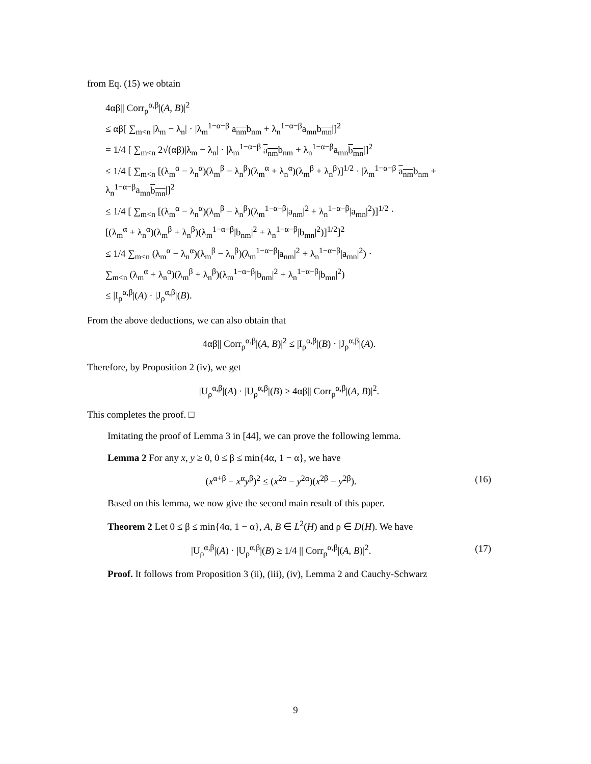from Eq. (15) we obtain
4αβ|| Corr<sub>ρ</sub><sup>α,β</sup>|(A, B)|<sup>2</sup>
≤ αβ[ ∑<sub>m<n</sub> |λ<sub>m</sub> − λ<sub>n</sub>| · |λ<sub>m</sub><sup>1−α−β</sup> a<sub>nm</sub>b<sub>nm</sub> + λ<sub>n</sub><sup>1−α−β</sup>a<sub>mn</sub>b<sub>mn</sub>|]<sup>2</sup>
= 1/4 [ ∑<sub>m<n</sub> 2√(αβ)|λ<sub>m</sub> − λ<sub>n</sub>| · |λ<sub>m</sub><sup>1−α−β</sup> a<sub>nm</sub>b<sub>nm</sub> + λ<sub>n</sub><sup>1−α−β</sup>a<sub>mn</sub>b<sub>mn</sub>|]<sup>2</sup>
≤ 1/4 [ ∑<sub>m<n</sub> [(λ<sub>m</sub><sup>α</sup> − λ<sub>n</sub><sup>α</sup>)(λ<sub>m</sub><sup>β</sup> − λ<sub>n</sub><sup>β</sup>)(λ<sub>m</sub><sup>α</sup> + λ<sub>n</sub><sup>α</sup>)(λ<sub>m</sub><sup>β</sup> + λ<sub>n</sub><sup>β</sup>)]<sup>1/2</sup> · |λ<sub>m</sub><sup>1−α−β</sup> a<sub>nm</sub>b<sub>nm</sub> + λ<sub>n</sub><sup>1−α−β</sup>a<sub>mn</sub>b<sub>mn</sub>|]<sup>2</sup>
≤ 1/4 [ ∑<sub>m<n</sub> [(λ<sub>m</sub><sup>α</sup> − λ<sub>n</sub><sup>α</sup>)(λ<sub>m</sub><sup>β</sup> − λ<sub>n</sub><sup>β</sup>)(λ<sub>m</sub><sup>1−α−β</sup>|a<sub>nm</sub>|<sup>2</sup> + λ<sub>n</sub><sup>1−α−β</sup>|a<sub>mn</sub>|<sup>2</sup>)]<sup>1/2</sup> ·
[(λ<sub>m</sub><sup>α</sup> + λ<sub>n</sub><sup>α</sup>)(λ<sub>m</sub><sup>β</sup> + λ<sub>n</sub><sup>β</sup>)(λ<sub>m</sub><sup>1−α−β</sup>|b<sub>nm</sub>|<sup>2</sup> + λ<sub>n</sub><sup>1−α−β</sup>|b<sub>mn</sub>|<sup>2</sup>)]<sup>1/2</sup>]<sup>2</sup>
≤ 1/4 ∑<sub>m<n</sub> (λ<sub>m</sub><sup>α</sup> − λ<sub>n</sub><sup>α</sup>)(λ<sub>m</sub><sup>β</sup> − λ<sub>n</sub><sup>β</sup>)(λ<sub>m</sub><sup>1−α−β</sup>|a<sub>nm</sub>|<sup>2</sup> + λ<sub>n</sub><sup>1−α−β</sup>|a<sub>mn</sub>|<sup>2</sup>) ·
∑<sub>m<n</sub> (λ<sub>m</sub><sup>α</sup> + λ<sub>n</sub><sup>α</sup>)(λ<sub>m</sub><sup>β</sup> + λ<sub>n</sub><sup>β</sup>)(λ<sub>m</sub><sup>1−α−β</sup>|b<sub>nm</sub>|<sup>2</sup> + λ<sub>n</sub><sup>1−α−β</sup>|b<sub>mn</sub>|<sup>2</sup>)
≤ |I<sub>ρ</sub><sup>α,β</sup>|(A) · |J<sub>ρ</sub><sup>α,β</sup>|(B).
From the above deductions, we can also obtain that
4αβ|| Corr<sub>ρ</sub><sup>α,β</sup>|(A, B)|<sup>2</sup> ≤ |I<sub>ρ</sub><sup>α,β</sup>|(B) · |J<sub>ρ</sub><sup>α,β</sup>|(A).
Therefore, by Proposition 2 (iv), we get
|U<sub>ρ</sub><sup>α,β</sup>|(A) · |U<sub>ρ</sub><sup>α,β</sup>|(B) ≥ 4αβ|| Corr<sub>ρ</sub><sup>α,β</sup>|(A, B)|<sup>2</sup>.
This completes the proof. □
Imitating the proof of Lemma 3 in [44], we can prove the following lemma.
Lemma 2 For any x, y ≥ 0, 0 ≤ β ≤ min{4α, 1 − α}, we have
(x<sup>α+β</sup> − x<sup>α</sup>y<sup>β</sup>)<sup>2</sup> ≤ (x<sup>2α</sup> − y<sup>2α</sup>)(x<sup>2β</sup> − y<sup>2β</sup>). (16)
Based on this lemma, we now give the second main result of this paper.
Theorem 2 Let 0 ≤ β ≤ min{4α, 1 − α}, A, B ∈ L<sup>2</sup>(H) and ρ ∈ D(H). We have
|U<sub>ρ</sub><sup>α,β</sup>|(A) · |U<sub>ρ</sub><sup>α,β</sup>|(B) ≥ 1/4 || Corr<sub>ρ</sub><sup>α,β</sup>|(A, B)|<sup>2</sup>. (17)
Proof. It follows from Proposition 3 (ii), (iii), (iv), Lemma 2 and Cauchy-Schwarz
9